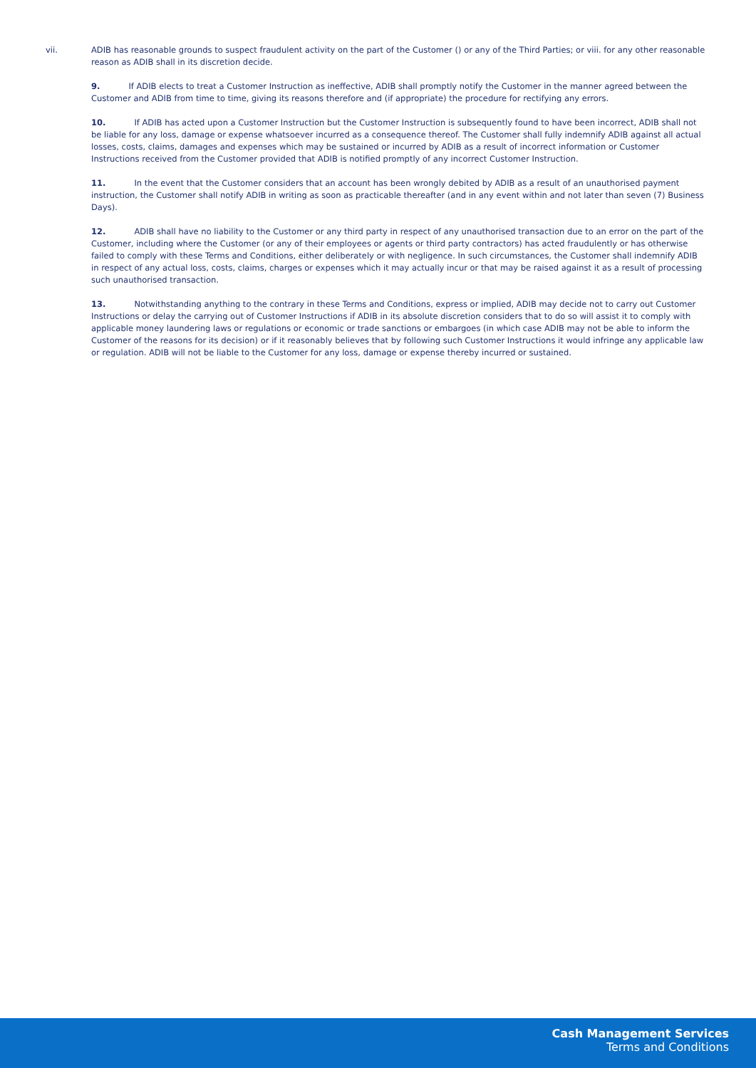vii. ADIB has reasonable grounds to suspect fraudulent activity on the part of the Customer () or any of the Third Parties; or viii. for any other reasonable reason as ADIB shall in its discretion decide.
9. If ADIB elects to treat a Customer Instruction as ineffective, ADIB shall promptly notify the Customer in the manner agreed between the Customer and ADIB from time to time, giving its reasons therefore and (if appropriate) the procedure for rectifying any errors.
10. If ADIB has acted upon a Customer Instruction but the Customer Instruction is subsequently found to have been incorrect, ADIB shall not be liable for any loss, damage or expense whatsoever incurred as a consequence thereof. The Customer shall fully indemnify ADIB against all actual losses, costs, claims, damages and expenses which may be sustained or incurred by ADIB as a result of incorrect information or Customer Instructions received from the Customer provided that ADIB is notified promptly of any incorrect Customer Instruction.
11. In the event that the Customer considers that an account has been wrongly debited by ADIB as a result of an unauthorised payment instruction, the Customer shall notify ADIB in writing as soon as practicable thereafter (and in any event within and not later than seven (7) Business Days).
12. ADIB shall have no liability to the Customer or any third party in respect of any unauthorised transaction due to an error on the part of the Customer, including where the Customer (or any of their employees or agents or third party contractors) has acted fraudulently or has otherwise failed to comply with these Terms and Conditions, either deliberately or with negligence. In such circumstances, the Customer shall indemnify ADIB in respect of any actual loss, costs, claims, charges or expenses which it may actually incur or that may be raised against it as a result of processing such unauthorised transaction.
13. Notwithstanding anything to the contrary in these Terms and Conditions, express or implied, ADIB may decide not to carry out Customer Instructions or delay the carrying out of Customer Instructions if ADIB in its absolute discretion considers that to do so will assist it to comply with applicable money laundering laws or regulations or economic or trade sanctions or embargoes (in which case ADIB may not be able to inform the Customer of the reasons for its decision) or if it reasonably believes that by following such Customer Instructions it would infringe any applicable law or regulation. ADIB will not be liable to the Customer for any loss, damage or expense thereby incurred or sustained.
Cash Management Services
Terms and Conditions